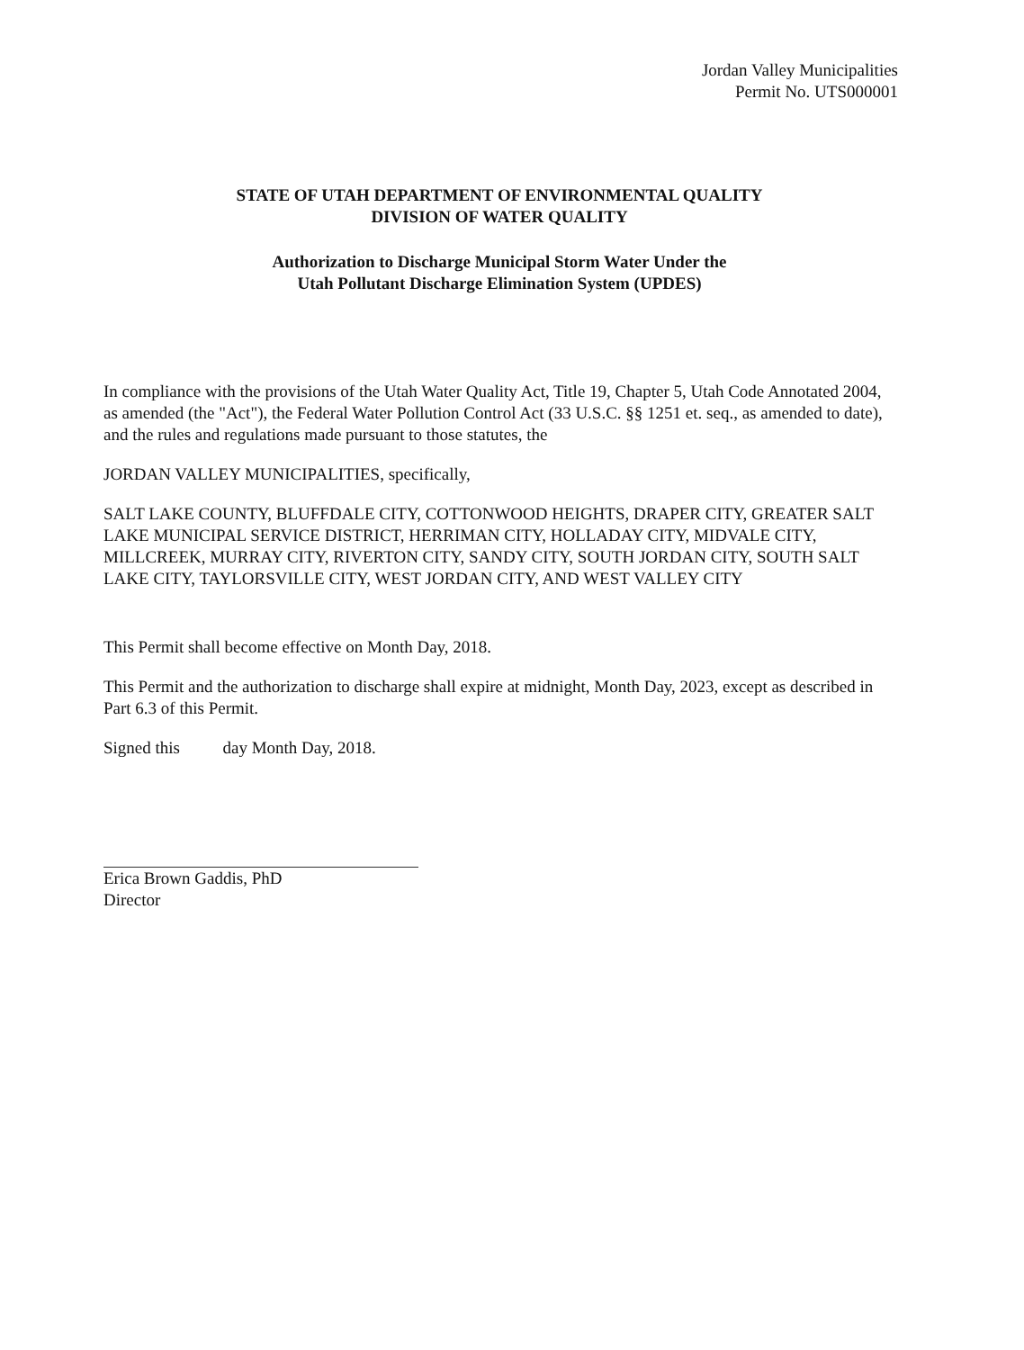Jordan Valley Municipalities
Permit No. UTS000001
STATE OF UTAH DEPARTMENT OF ENVIRONMENTAL QUALITY
DIVISION OF WATER QUALITY
Authorization to Discharge Municipal Storm Water Under the
Utah Pollutant Discharge Elimination System (UPDES)
In compliance with the provisions of the Utah Water Quality Act, Title 19, Chapter 5, Utah Code Annotated 2004, as amended (the "Act"), the Federal Water Pollution Control Act (33 U.S.C. §§ 1251 et. seq., as amended to date), and the rules and regulations made pursuant to those statutes, the
JORDAN VALLEY MUNICIPALITIES, specifically,
SALT LAKE COUNTY, BLUFFDALE CITY, COTTONWOOD HEIGHTS, DRAPER CITY, GREATER SALT LAKE MUNICIPAL SERVICE DISTRICT, HERRIMAN CITY, HOLLADAY CITY, MIDVALE CITY, MILLCREEK, MURRAY CITY, RIVERTON CITY, SANDY CITY, SOUTH JORDAN CITY, SOUTH SALT LAKE CITY, TAYLORSVILLE CITY, WEST JORDAN CITY, AND WEST VALLEY CITY
This Permit shall become effective on Month Day, 2018.
This Permit and the authorization to discharge shall expire at midnight, Month Day, 2023, except as described in Part 6.3 of this Permit.
Signed this day Month Day, 2018.
Erica Brown Gaddis, PhD
Director